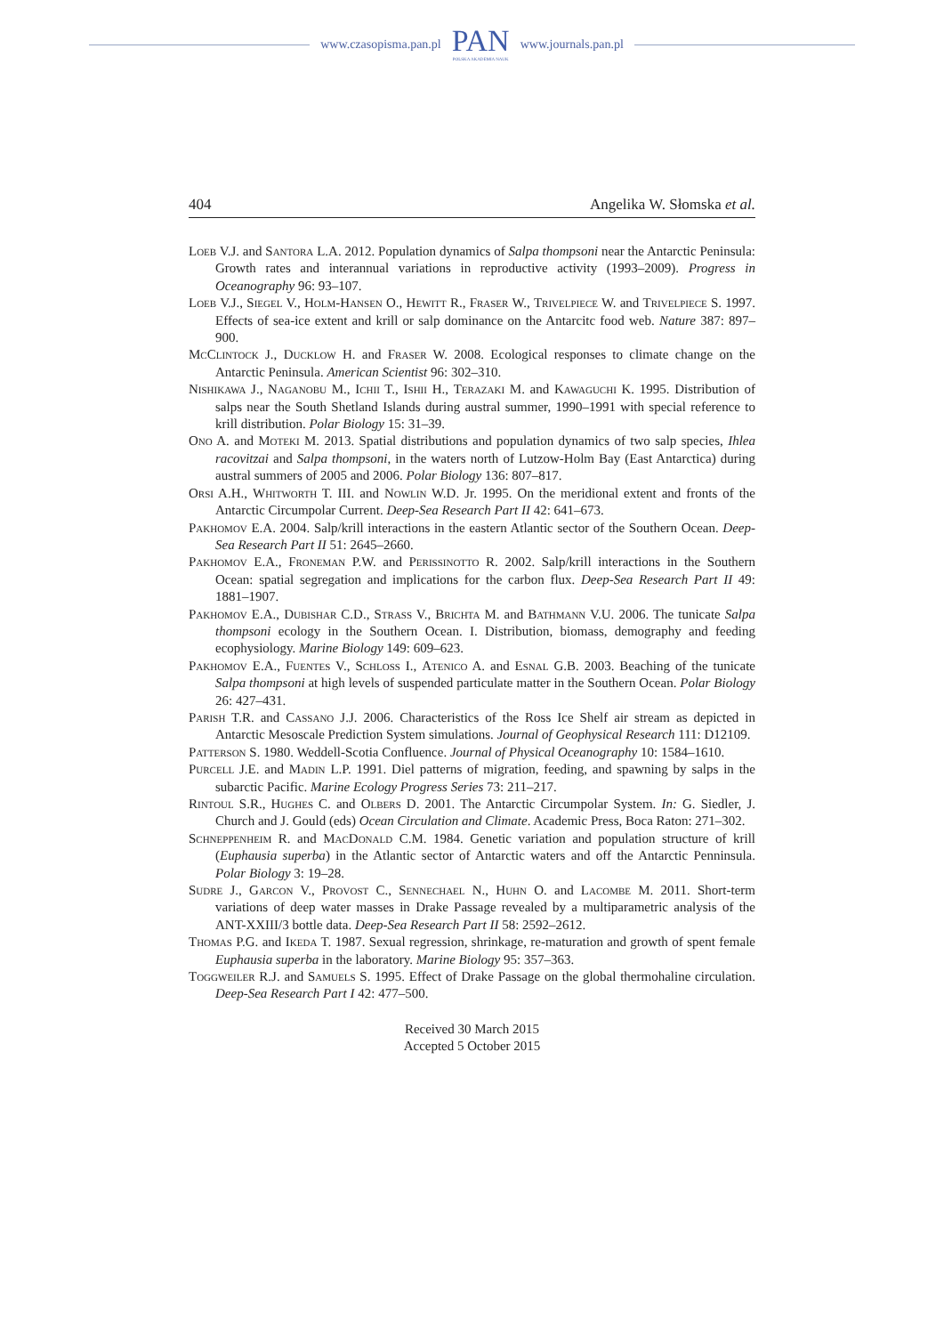www.czasopisma.pan.pl
PAN
POLSKA AKADEMIA NAUK
www.journals.pan.pl
404 Angelika W. Słomska et al.
Loeb V.J. and Santora L.A. 2012. Population dynamics of Salpa thompsoni near the Antarctic Peninsula: Growth rates and interannual variations in reproductive activity (1993–2009). Progress in Oceanography 96: 93–107.
Loeb V.J., Siegel V., Holm-Hansen O., Hewitt R., Fraser W., Trivelpiece W. and Trivelpiece S. 1997. Effects of sea-ice extent and krill or salp dominance on the Antarcitc food web. Nature 387: 897–900.
McClintock J., Ducklow H. and Fraser W. 2008. Ecological responses to climate change on the Antarctic Peninsula. American Scientist 96: 302–310.
Nishikawa J., Naganobu M., Ichii T., Ishii H., Terazaki M. and Kawaguchi K. 1995. Distribution of salps near the South Shetland Islands during austral summer, 1990–1991 with special reference to krill distribution. Polar Biology 15: 31–39.
Ono A. and Moteki M. 2013. Spatial distributions and population dynamics of two salp species, Ihlea racovitzai and Salpa thompsoni, in the waters north of Lutzow-Holm Bay (East Antarctica) during austral summers of 2005 and 2006. Polar Biology 136: 807–817.
Orsi A.H., Whitworth T. III. and Nowlin W.D. Jr. 1995. On the meridional extent and fronts of the Antarctic Circumpolar Current. Deep-Sea Research Part II 42: 641–673.
Pakhomov E.A. 2004. Salp/krill interactions in the eastern Atlantic sector of the Southern Ocean. Deep-Sea Research Part II 51: 2645–2660.
Pakhomov E.A., Froneman P.W. and Perissinotto R. 2002. Salp/krill interactions in the Southern Ocean: spatial segregation and implications for the carbon flux. Deep-Sea Research Part II 49: 1881–1907.
Pakhomov E.A., Dubishar C.D., Strass V., Brichta M. and Bathmann V.U. 2006. The tunicate Salpa thompsoni ecology in the Southern Ocean. I. Distribution, biomass, demography and feeding ecophysiology. Marine Biology 149: 609–623.
Pakhomov E.A., Fuentes V., Schloss I., Atenico A. and Esnal G.B. 2003. Beaching of the tunicate Salpa thompsoni at high levels of suspended particulate matter in the Southern Ocean. Polar Biology 26: 427–431.
Parish T.R. and Cassano J.J. 2006. Characteristics of the Ross Ice Shelf air stream as depicted in Antarctic Mesoscale Prediction System simulations. Journal of Geophysical Research 111: D12109.
Patterson S. 1980. Weddell-Scotia Confluence. Journal of Physical Oceanography 10: 1584–1610.
Purcell J.E. and Madin L.P. 1991. Diel patterns of migration, feeding, and spawning by salps in the subarctic Pacific. Marine Ecology Progress Series 73: 211–217.
Rintoul S.R., Hughes C. and Olbers D. 2001. The Antarctic Circumpolar System. In: G. Siedler, J. Church and J. Gould (eds) Ocean Circulation and Climate. Academic Press, Boca Raton: 271–302.
Schneppenheim R. and MacDonald C.M. 1984. Genetic variation and population structure of krill (Euphausia superba) in the Atlantic sector of Antarctic waters and off the Antarctic Penninsula. Polar Biology 3: 19–28.
Sudre J., Garcon V., Provost C., Sennechael N., Huhn O. and Lacombe M. 2011. Short-term variations of deep water masses in Drake Passage revealed by a multiparametric analysis of the ANT-XXIII/3 bottle data. Deep-Sea Research Part II 58: 2592–2612.
Thomas P.G. and Ikeda T. 1987. Sexual regression, shrinkage, re-maturation and growth of spent female Euphausia superba in the laboratory. Marine Biology 95: 357–363.
Toggweiler R.J. and Samuels S. 1995. Effect of Drake Passage on the global thermohaline circulation. Deep-Sea Research Part I 42: 477–500.
Received 30 March 2015
Accepted 5 October 2015